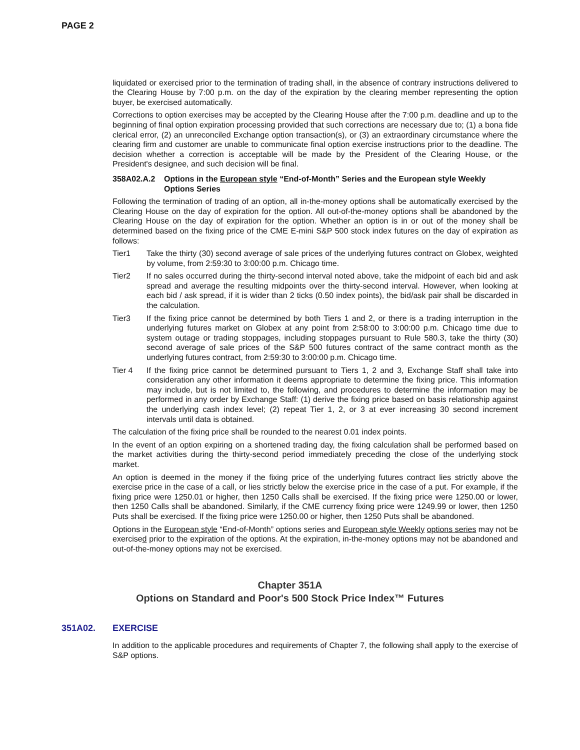PAGE 2
liquidated or exercised prior to the termination of trading shall, in the absence of contrary instructions delivered to the Clearing House by 7:00 p.m. on the day of the expiration by the clearing member representing the option buyer, be exercised automatically.
Corrections to option exercises may be accepted by the Clearing House after the 7:00 p.m. deadline and up to the beginning of final option expiration processing provided that such corrections are necessary due to; (1) a bona fide clerical error, (2) an unreconciled Exchange option transaction(s), or (3) an extraordinary circumstance where the clearing firm and customer are unable to communicate final option exercise instructions prior to the deadline. The decision whether a correction is acceptable will be made by the President of the Clearing House, or the President's designee, and such decision will be final.
358A02.A.2 Options in the European style “End-of-Month” Series and the European style Weekly Options Series
Following the termination of trading of an option, all in-the-money options shall be automatically exercised by the Clearing House on the day of expiration for the option. All out-of-the-money options shall be abandoned by the Clearing House on the day of expiration for the option. Whether an option is in or out of the money shall be determined based on the fixing price of the CME E-mini S&P 500 stock index futures on the day of expiration as follows:
Tier1 Take the thirty (30) second average of sale prices of the underlying futures contract on Globex, weighted by volume, from 2:59:30 to 3:00:00 p.m. Chicago time.
Tier2 If no sales occurred during the thirty-second interval noted above, take the midpoint of each bid and ask spread and average the resulting midpoints over the thirty-second interval. However, when looking at each bid / ask spread, if it is wider than 2 ticks (0.50 index points), the bid/ask pair shall be discarded in the calculation.
Tier3 If the fixing price cannot be determined by both Tiers 1 and 2, or there is a trading interruption in the underlying futures market on Globex at any point from 2:58:00 to 3:00:00 p.m. Chicago time due to system outage or trading stoppages, including stoppages pursuant to Rule 580.3, take the thirty (30) second average of sale prices of the S&P 500 futures contract of the same contract month as the underlying futures contract, from 2:59:30 to 3:00:00 p.m. Chicago time.
Tier 4 If the fixing price cannot be determined pursuant to Tiers 1, 2 and 3, Exchange Staff shall take into consideration any other information it deems appropriate to determine the fixing price. This information may include, but is not limited to, the following, and procedures to determine the information may be performed in any order by Exchange Staff: (1) derive the fixing price based on basis relationship against the underlying cash index level; (2) repeat Tier 1, 2, or 3 at ever increasing 30 second increment intervals until data is obtained.
The calculation of the fixing price shall be rounded to the nearest 0.01 index points.
In the event of an option expiring on a shortened trading day, the fixing calculation shall be performed based on the market activities during the thirty-second period immediately preceding the close of the underlying stock market.
An option is deemed in the money if the fixing price of the underlying futures contract lies strictly above the exercise price in the case of a call, or lies strictly below the exercise price in the case of a put. For example, if the fixing price were 1250.01 or higher, then 1250 Calls shall be exercised. If the fixing price were 1250.00 or lower, then 1250 Calls shall be abandoned. Similarly, if the CME currency fixing price were 1249.99 or lower, then 1250 Puts shall be exercised. If the fixing price were 1250.00 or higher, then 1250 Puts shall be abandoned.
Options in the European style “End-of-Month” options series and European style Weekly options series may not be exercised prior to the expiration of the options. At the expiration, in-the-money options may not be abandoned and out-of-the-money options may not be exercised.
Chapter 351A
Options on Standard and Poor's 500 Stock Price Index™ Futures
351A02. EXERCISE
In addition to the applicable procedures and requirements of Chapter 7, the following shall apply to the exercise of S&P options.